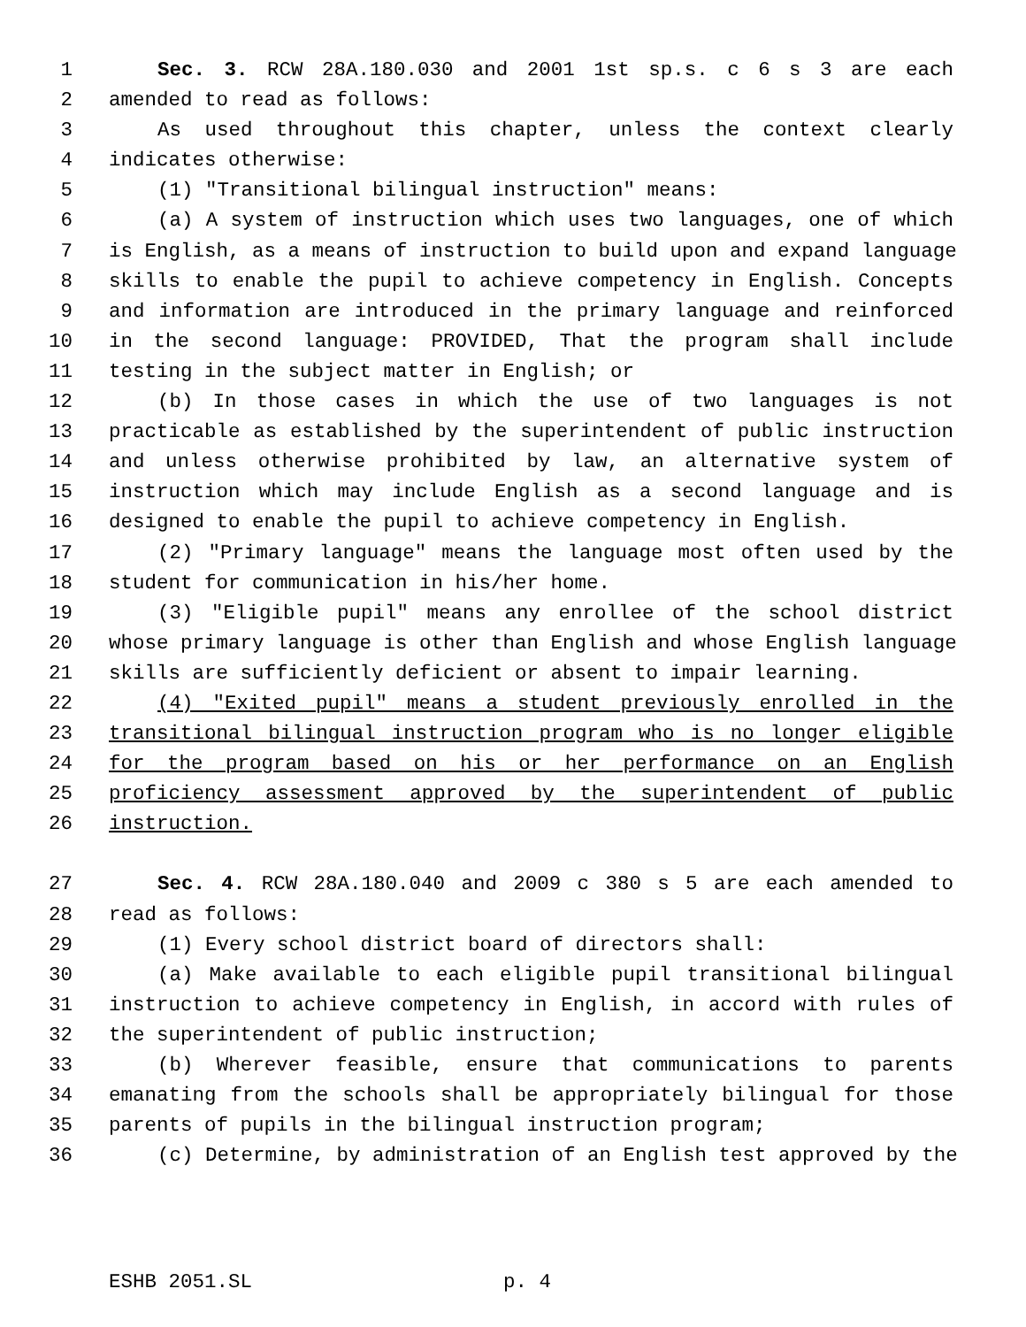1 Sec. 3. RCW 28A.180.030 and 2001 1st sp.s. c 6 s 3 are each
2 amended to read as follows:
3 As used throughout this chapter, unless the context clearly
4 indicates otherwise:
5 (1) "Transitional bilingual instruction" means:
6 (a) A system of instruction which uses two languages, one of which
7 is English, as a means of instruction to build upon and expand language
8 skills to enable the pupil to achieve competency in English. Concepts
9 and information are introduced in the primary language and reinforced
10 in the second language: PROVIDED, That the program shall include
11 testing in the subject matter in English; or
12 (b) In those cases in which the use of two languages is not
13 practicable as established by the superintendent of public instruction
14 and unless otherwise prohibited by law, an alternative system of
15 instruction which may include English as a second language and is
16 designed to enable the pupil to achieve competency in English.
17 (2) "Primary language" means the language most often used by the
18 student for communication in his/her home.
19 (3) "Eligible pupil" means any enrollee of the school district
20 whose primary language is other than English and whose English language
21 skills are sufficiently deficient or absent to impair learning.
22 (4) "Exited pupil" means a student previously enrolled in the
23 transitional bilingual instruction program who is no longer eligible
24 for the program based on his or her performance on an English
25 proficiency assessment approved by the superintendent of public
26 instruction.
27 Sec. 4. RCW 28A.180.040 and 2009 c 380 s 5 are each amended to
28 read as follows:
29 (1) Every school district board of directors shall:
30 (a) Make available to each eligible pupil transitional bilingual
31 instruction to achieve competency in English, in accord with rules of
32 the superintendent of public instruction;
33 (b) Wherever feasible, ensure that communications to parents
34 emanating from the schools shall be appropriately bilingual for those
35 parents of pupils in the bilingual instruction program;
36 (c) Determine, by administration of an English test approved by the
ESHB 2051.SL p. 4